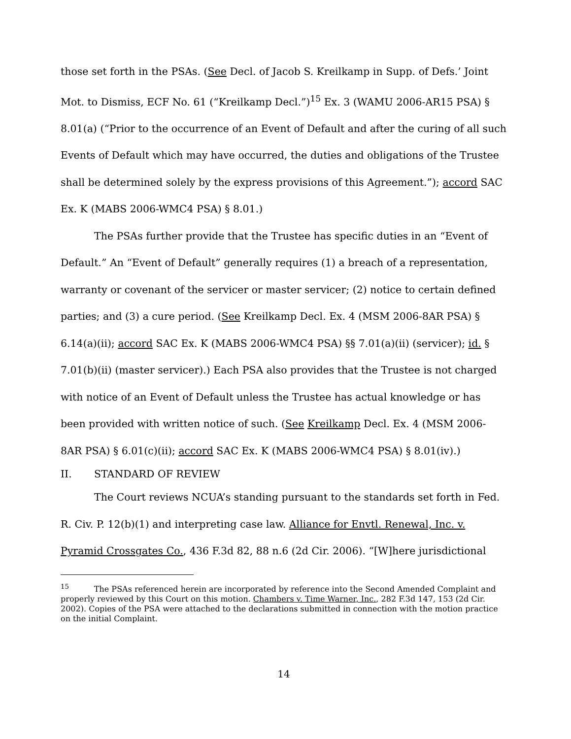those set forth in the PSAs. (See Decl. of Jacob S. Kreilkamp in Supp. of Defs.’ Joint Mot. to Dismiss, ECF No. 61 (“Kreilkamp Decl.”)<sup>15</sup> Ex. 3 (WAMU 2006-AR15 PSA) § 8.01(a) (“Prior to the occurrence of an Event of Default and after the curing of all such Events of Default which may have occurred, the duties and obligations of the Trustee shall be determined solely by the express provisions of this Agreement.”); accord SAC Ex. K (MABS 2006-WMC4 PSA) § 8.01.)
The PSAs further provide that the Trustee has specific duties in an “Event of Default.” An “Event of Default” generally requires (1) a breach of a representation, warranty or covenant of the servicer or master servicer; (2) notice to certain defined parties; and (3) a cure period. (See Kreilkamp Decl. Ex. 4 (MSM 2006-8AR PSA) § 6.14(a)(ii); accord SAC Ex. K (MABS 2006-WMC4 PSA) §§ 7.01(a)(ii) (servicer); id. § 7.01(b)(ii) (master servicer).) Each PSA also provides that the Trustee is not charged with notice of an Event of Default unless the Trustee has actual knowledge or has been provided with written notice of such. (See Kreilkamp Decl. Ex. 4 (MSM 2006-8AR PSA) § 6.01(c)(ii); accord SAC Ex. K (MABS 2006-WMC4 PSA) § 8.01(iv).)
II. STANDARD OF REVIEW
The Court reviews NCUA’s standing pursuant to the standards set forth in Fed. R. Civ. P. 12(b)(1) and interpreting case law. Alliance for Envtl. Renewal, Inc. v. Pyramid Crossgates Co., 436 F.3d 82, 88 n.6 (2d Cir. 2006). “[W]here jurisdictional
<sup>15</sup> The PSAs referenced herein are incorporated by reference into the Second Amended Complaint and properly reviewed by this Court on this motion. Chambers v. Time Warner, Inc., 282 F.3d 147, 153 (2d Cir. 2002). Copies of the PSA were attached to the declarations submitted in connection with the motion practice on the initial Complaint.
14